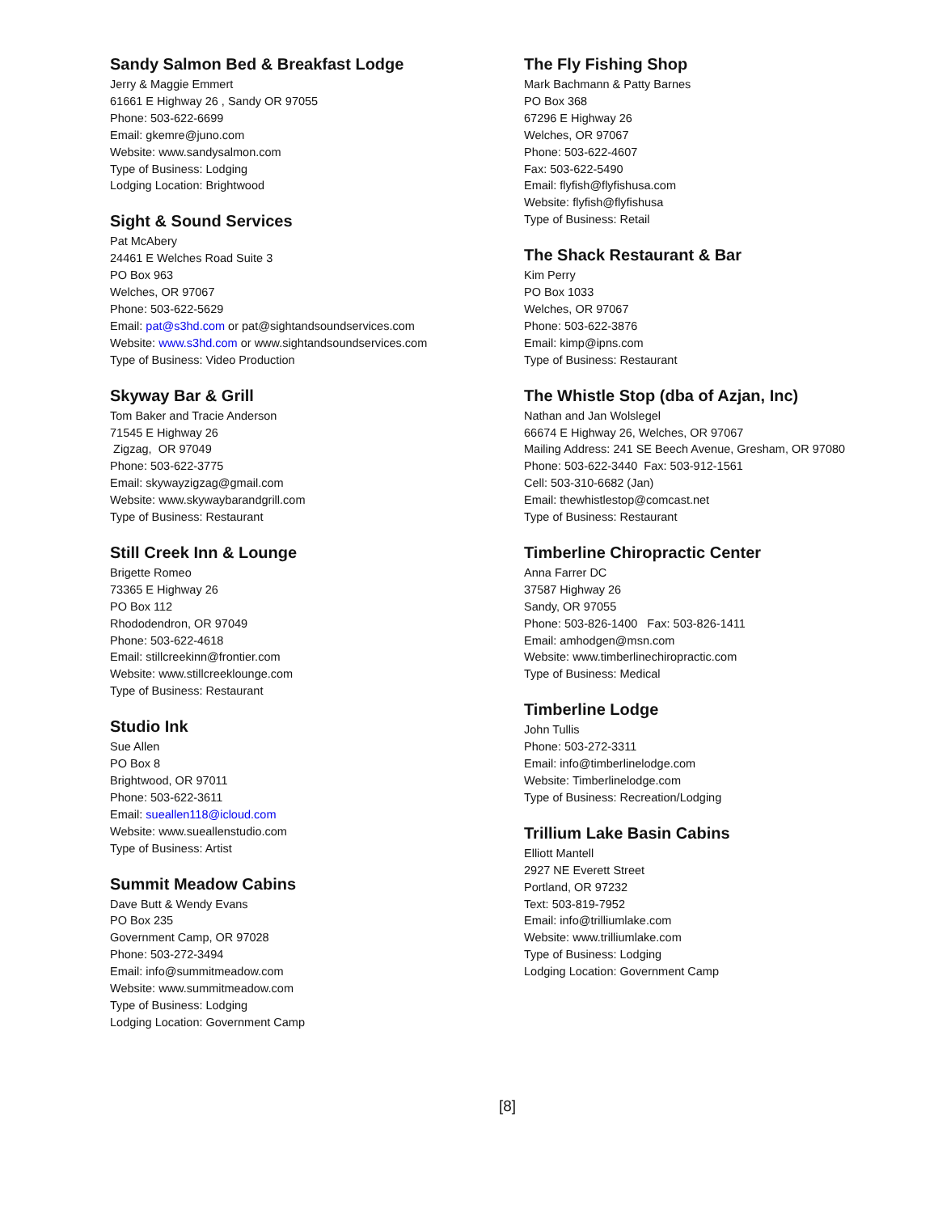Sandy Salmon Bed & Breakfast Lodge
Jerry & Maggie Emmert
61661 E Highway 26 , Sandy OR 97055
Phone: 503-622-6699
Email: gkemre@juno.com
Website: www.sandysalmon.com
Type of Business: Lodging
Lodging Location: Brightwood
Sight & Sound Services
Pat McAbery
24461 E Welches Road Suite 3
PO Box 963
Welches, OR 97067
Phone: 503-622-5629
Email: pat@s3hd.com or pat@sightandsoundservices.com
Website: www.s3hd.com or www.sightandsoundservices.com
Type of Business: Video Production
Skyway Bar & Grill
Tom Baker and Tracie Anderson
71545 E Highway 26
Zigzag, OR 97049
Phone: 503-622-3775
Email: skywayzigzag@gmail.com
Website: www.skywaybarandgrill.com
Type of Business: Restaurant
Still Creek Inn & Lounge
Brigette Romeo
73365 E Highway 26
PO Box 112
Rhododendron, OR 97049
Phone: 503-622-4618
Email: stillcreekinn@frontier.com
Website: www.stillcreeklounge.com
Type of Business: Restaurant
Studio Ink
Sue Allen
PO Box 8
Brightwood, OR 97011
Phone: 503-622-3611
Email: sueallen118@icloud.com
Website: www.sueallenstudio.com
Type of Business: Artist
Summit Meadow Cabins
Dave Butt & Wendy Evans
PO Box 235
Government Camp, OR 97028
Phone: 503-272-3494
Email: info@summitmeadow.com
Website: www.summitmeadow.com
Type of Business: Lodging
Lodging Location: Government Camp
The Fly Fishing Shop
Mark Bachmann & Patty Barnes
PO Box 368
67296 E Highway 26
Welches, OR 97067
Phone: 503-622-4607
Fax: 503-622-5490
Email: flyfish@flyfishusa.com
Website: flyfish@flyfishusa
Type of Business: Retail
The Shack Restaurant & Bar
Kim Perry
PO Box 1033
Welches, OR 97067
Phone: 503-622-3876
Email: kimp@ipns.com
Type of Business: Restaurant
The Whistle Stop (dba of Azjan, Inc)
Nathan and Jan Wolslegel
66674 E Highway 26, Welches, OR 97067
Mailing Address: 241 SE Beech Avenue, Gresham, OR 97080
Phone: 503-622-3440 Fax: 503-912-1561
Cell: 503-310-6682 (Jan)
Email: thewhistlestop@comcast.net
Type of Business: Restaurant
Timberline Chiropractic Center
Anna Farrer DC
37587 Highway 26
Sandy, OR 97055
Phone: 503-826-1400 Fax: 503-826-1411
Email: amhodgen@msn.com
Website: www.timberlinechiropractic.com
Type of Business: Medical
Timberline Lodge
John Tullis
Phone: 503-272-3311
Email: info@timberlinelodge.com
Website: Timberlinelodge.com
Type of Business: Recreation/Lodging
Trillium Lake Basin Cabins
Elliott Mantell
2927 NE Everett Street
Portland, OR 97232
Text: 503-819-7952
Email: info@trilliumlake.com
Website: www.trilliumlake.com
Type of Business: Lodging
Lodging Location: Government Camp
[8]